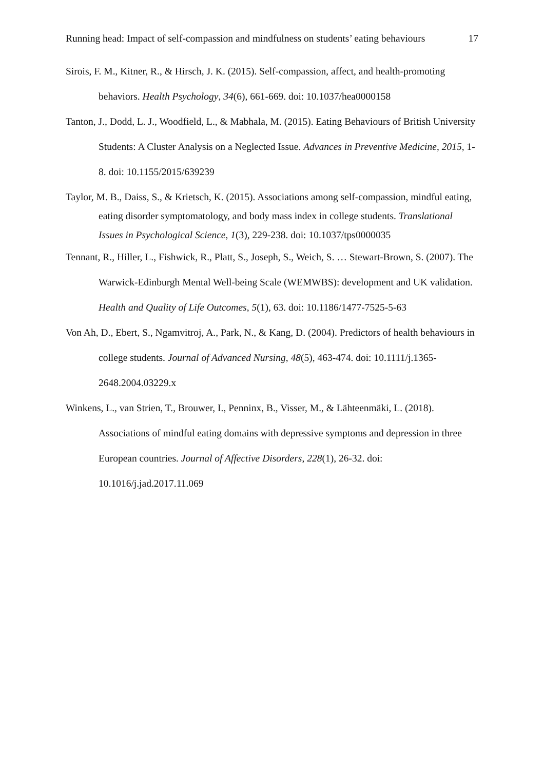Running head: Impact of self-compassion and mindfulness on students’ eating behaviours 17
Sirois, F. M., Kitner, R., & Hirsch, J. K. (2015). Self-compassion, affect, and health-promoting behaviors. Health Psychology, 34(6), 661-669. doi: 10.1037/hea0000158
Tanton, J., Dodd, L. J., Woodfield, L., & Mabhala, M. (2015). Eating Behaviours of British University Students: A Cluster Analysis on a Neglected Issue. Advances in Preventive Medicine, 2015, 1-8. doi: 10.1155/2015/639239
Taylor, M. B., Daiss, S., & Krietsch, K. (2015). Associations among self-compassion, mindful eating, eating disorder symptomatology, and body mass index in college students. Translational Issues in Psychological Science, 1(3), 229-238. doi: 10.1037/tps0000035
Tennant, R., Hiller, L., Fishwick, R., Platt, S., Joseph, S., Weich, S. … Stewart-Brown, S. (2007). The Warwick-Edinburgh Mental Well-being Scale (WEMWBS): development and UK validation. Health and Quality of Life Outcomes, 5(1), 63. doi: 10.1186/1477-7525-5-63
Von Ah, D., Ebert, S., Ngamvitroj, A., Park, N., & Kang, D. (2004). Predictors of health behaviours in college students. Journal of Advanced Nursing, 48(5), 463-474. doi: 10.1111/j.1365-2648.2004.03229.x
Winkens, L., van Strien, T., Brouwer, I., Penninx, B., Visser, M., & Lähteenmäki, L. (2018). Associations of mindful eating domains with depressive symptoms and depression in three European countries. Journal of Affective Disorders, 228(1), 26-32. doi: 10.1016/j.jad.2017.11.069